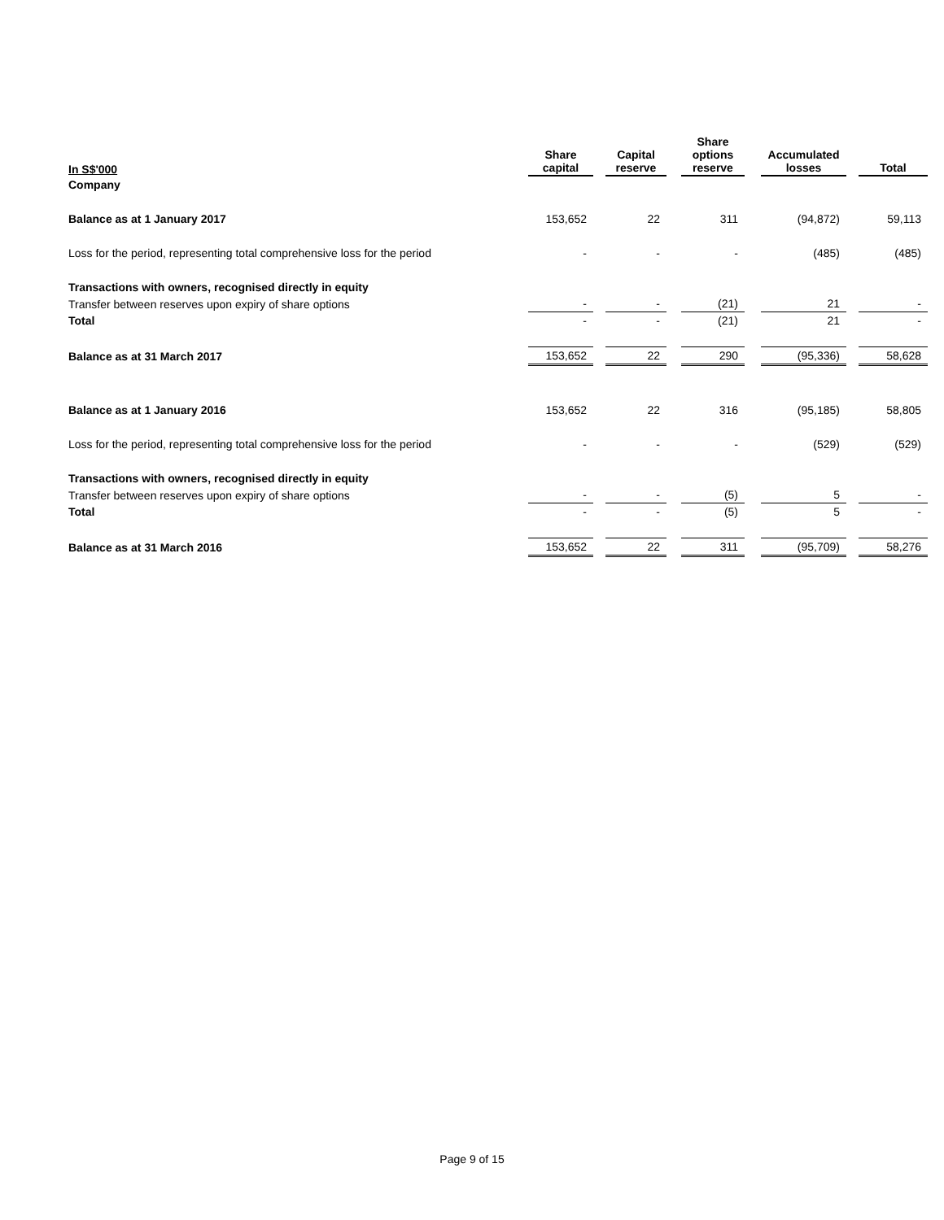| In S$'000 | Share capital | | Capital reserve | | Share options reserve | | Accumulated losses | | Total |
| --- | --- | --- | --- | --- | --- | --- | --- | --- | --- |
| Company | | | | | | | | | |
| Balance as at 1 January 2017 | 153,652 | | 22 | | 311 | | (94,872) | | 59,113 |
| Loss for the period, representing total comprehensive loss for the period | - | | - | | - | | (485) | | (485) |
| Transactions with owners, recognised directly in equity | | | | | | | | | |
| Transfer between reserves upon expiry of share options | - | | - | | (21) | | 21 | | - |
| Total | - | | - | | (21) | | 21 | | - |
| Balance as at 31 March 2017 | 153,652 | | 22 | | 290 | | (95,336) | | 58,628 |
| Balance as at 1 January 2016 | 153,652 | | 22 | | 316 | | (95,185) | | 58,805 |
| Loss for the period, representing total comprehensive loss for the period | - | | - | | - | | (529) | | (529) |
| Transactions with owners, recognised directly in equity | | | | | | | | | |
| Transfer between reserves upon expiry of share options | - | | - | | (5) | | 5 | | - |
| Total | - | | - | | (5) | | 5 | | - |
| Balance as at 31 March 2016 | 153,652 | | 22 | | 311 | | (95,709) | | 58,276 |
Page 9 of 15